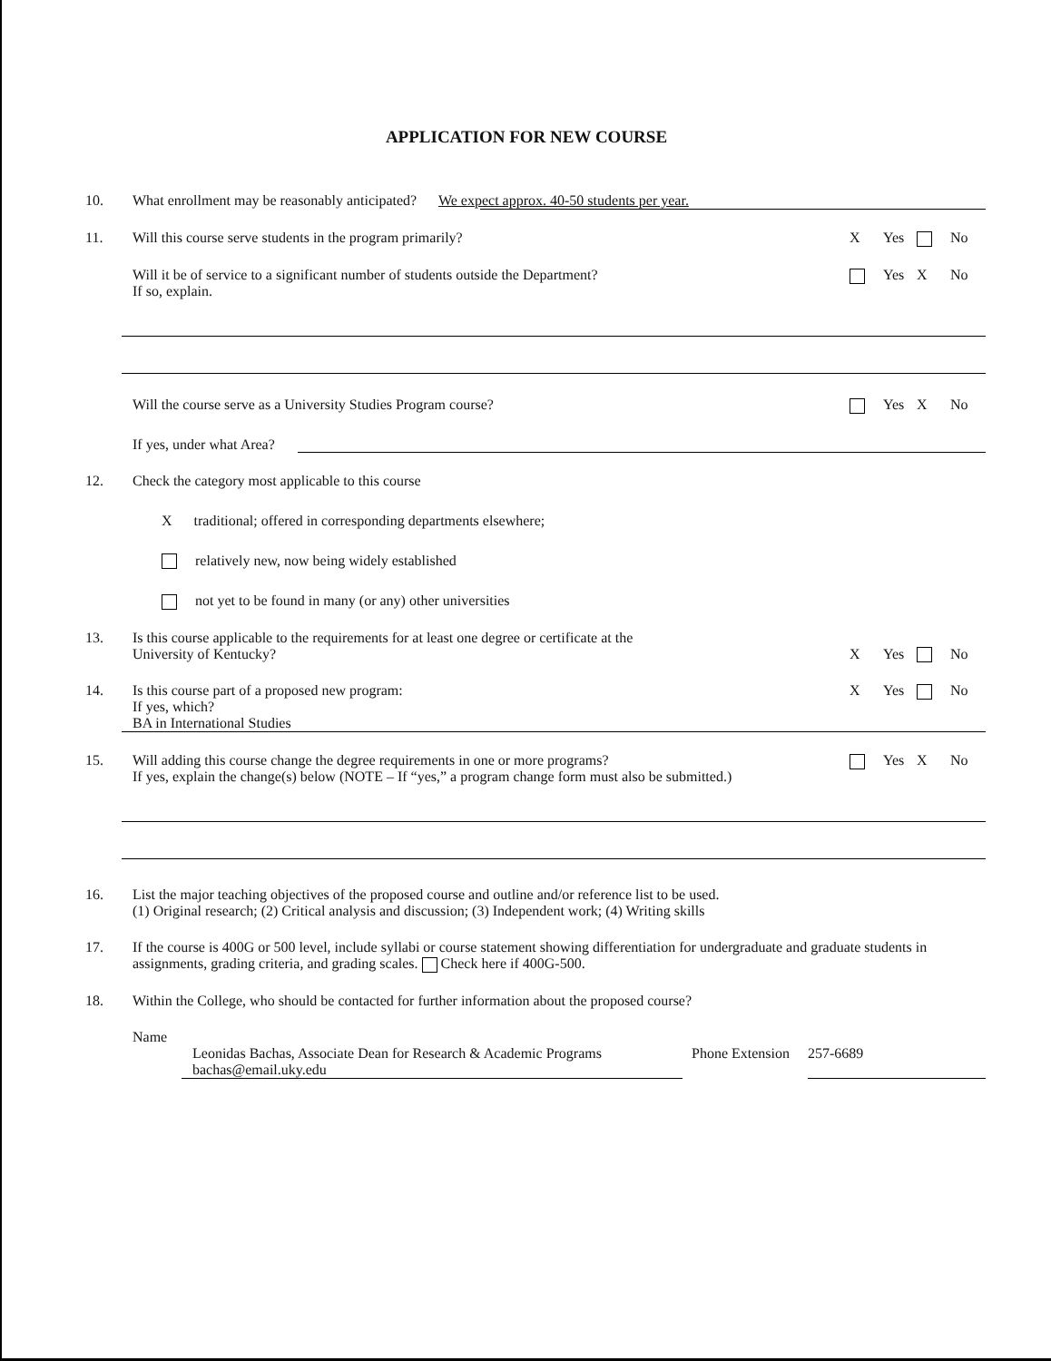APPLICATION FOR NEW COURSE
10. What enrollment may be reasonably anticipated? We expect approx. 40-50 students per year.
11. Will this course serve students in the program primarily?
X Yes No
Will it be of service to a significant number of students outside the Department?
If so, explain.
Yes X No
Will the course serve as a University Studies Program course?
Yes X No
If yes, under what Area?
12. Check the category most applicable to this course
X traditional; offered in corresponding departments elsewhere;
relatively new, now being widely established
not yet to be found in many (or any) other universities
13. Is this course applicable to the requirements for at least one degree or certificate at the
University of Kentucky?
X Yes No
14. Is this course part of a proposed new program:
If yes, which?
BA in International Studies
X Yes No
15. Will adding this course change the degree requirements in one or more programs?
If yes, explain the change(s) below (NOTE – If “yes,” a program change form must also be submitted.)
Yes X No
16. List the major teaching objectives of the proposed course and outline and/or reference list to be used.
(1) Original research; (2) Critical analysis and discussion; (3) Independent work; (4) Writing skills
17. If the course is 400G or 500 level, include syllabi or course statement showing differentiation for undergraduate and graduate students in assignments, grading criteria, and grading scales. Check here if 400G-500.
18. Within the College, who should be contacted for further information about the proposed course?
Name
Leonidas Bachas, Associate Dean for Research & Academic Programs
bachas@email.uky.edu
Phone Extension 257-6689